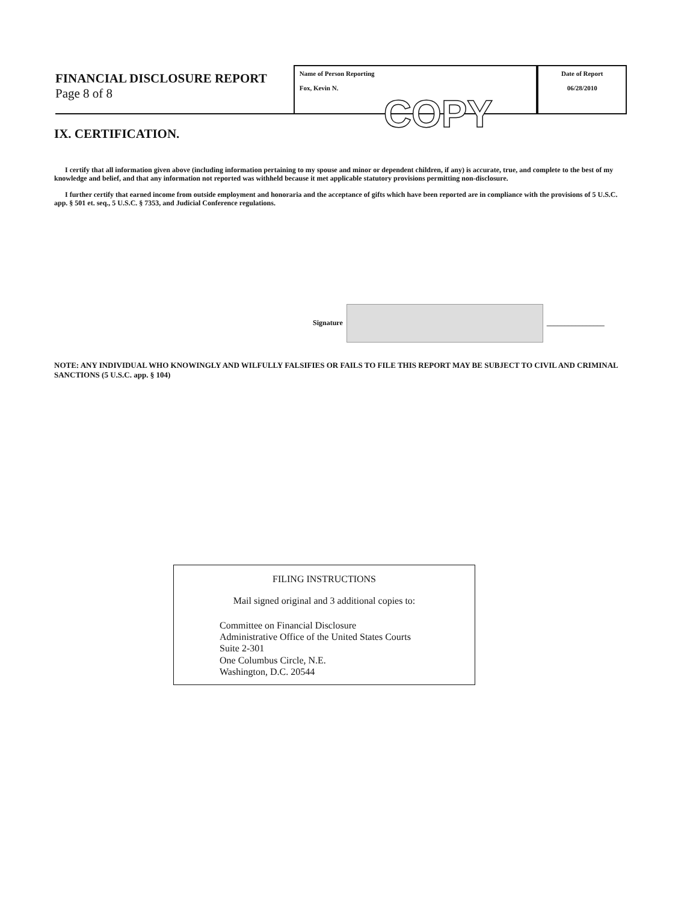FINANCIAL DISCLOSURE REPORT
Page 8 of 8
Name of Person Reporting
Fox, Kevin N. COPY
Date of Report
06/28/2010
IX. CERTIFICATION.
I certify that all information given above (including information pertaining to my spouse and minor or dependent children, if any) is accurate, true, and complete to the best of my knowledge and belief, and that any information not reported was withheld because it met applicable statutory provisions permitting non-disclosure.
I further certify that earned income from outside employment and honoraria and the acceptance of gifts which have been reported are in compliance with the provisions of 5 U.S.C. app. § 501 et. seq., 5 U.S.C. § 7353, and Judicial Conference regulations.
Signature
________________
NOTE: ANY INDIVIDUAL WHO KNOWINGLY AND WILFULLY FALSIFIES OR FAILS TO FILE THIS REPORT MAY BE SUBJECT TO CIVIL AND CRIMINAL SANCTIONS (5 U.S.C. app. § 104)
FILING INSTRUCTIONS
Mail signed original and 3 additional copies to:
Committee on Financial Disclosure
Administrative Office of the United States Courts
Suite 2-301
One Columbus Circle, N.E.
Washington, D.C. 20544